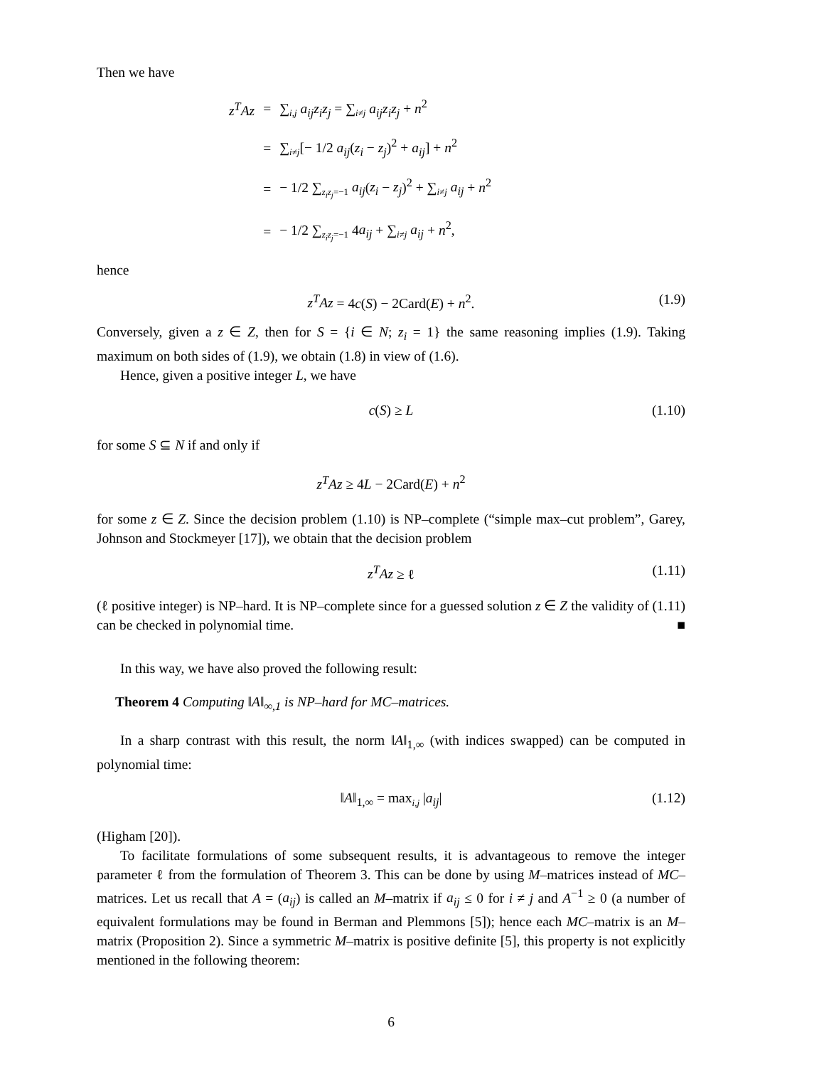Then we have
| z<sup>T</sup>Az | = | ∑<sub>i,j</sub> a<sub>ij</sub>z<sub>i</sub>z<sub>j</sub> = ∑<sub>i≠j</sub> a<sub>ij</sub>z<sub>i</sub>z<sub>j</sub> + n<sup>2</sup> |
| | = | ∑<sub>i≠j</sub>[− 1/2 a<sub>ij</sub> ( z<sub>i</sub> − z<sub>j</sub> )<sup>2</sup> + a<sub>ij</sub> ] + n<sup>2</sup> |
| | = | − 1/2 ∑<sub>z<sub>i</sub>z<sub>j</sub>=−1</sub> a<sub>ij</sub> ( z<sub>i</sub> − z<sub>j</sub> )<sup>2</sup> + ∑<sub>i≠j</sub> a<sub>ij</sub> + n<sup>2</sup> |
| | = | − 1/2 ∑<sub>z<sub>i</sub>z<sub>j</sub>=−1</sub> 4 a<sub>ij</sub> + ∑<sub>i≠j</sub> a<sub>ij</sub> + n<sup>2</sup>, |
hence
z<sup>T</sup>Az = 4c(S) − 2Card(E) + n<sup>2</sup>. (1.9)
Conversely, given a z ∈ Z, then for S = {i ∈ N; z<sub>i</sub> = 1} the same reasoning implies (1.9). Taking maximum on both sides of (1.9), we obtain (1.8) in view of (1.6).
Hence, given a positive integer L, we have
c(S) ≥ L (1.10)
for some S ⊆ N if and only if
z<sup>T</sup>Az ≥ 4L − 2Card(E) + n<sup>2</sup>
for some z ∈ Z. Since the decision problem (1.10) is NP–complete (“simple max–cut problem”, Garey, Johnson and Stockmeyer [17]), we obtain that the decision problem
z<sup>T</sup>Az ≥ ℓ (1.11)
(ℓ positive integer) is NP–hard. It is NP–complete since for a guessed solution z ∈ Z the validity of (1.11) can be checked in polynomial time. ■
In this way, we have also proved the following result:
Theorem 4 Computing ‖A‖<sub>∞,1</sub> is NP–hard for MC–matrices.
In a sharp contrast with this result, the norm ‖A‖<sub>1,∞</sub> (with indices swapped) can be computed in polynomial time:
‖A‖<sub>1,∞</sub> = max<sub>i,j</sub> |a<sub>ij</sub>| (1.12)
(Higham [20]).
To facilitate formulations of some subsequent results, it is advantageous to remove the integer parameter ℓ from the formulation of Theorem 3. This can be done by using M–matrices instead of MC–matrices. Let us recall that A = (a<sub>ij</sub>) is called an M–matrix if a<sub>ij</sub> ≤ 0 for i ≠ j and A<sup>−1</sup> ≥ 0 (a number of equivalent formulations may be found in Berman and Plemmons [5]); hence each MC–matrix is an M–matrix (Proposition 2). Since a symmetric M–matrix is positive definite [5], this property is not explicitly mentioned in the following theorem:
6